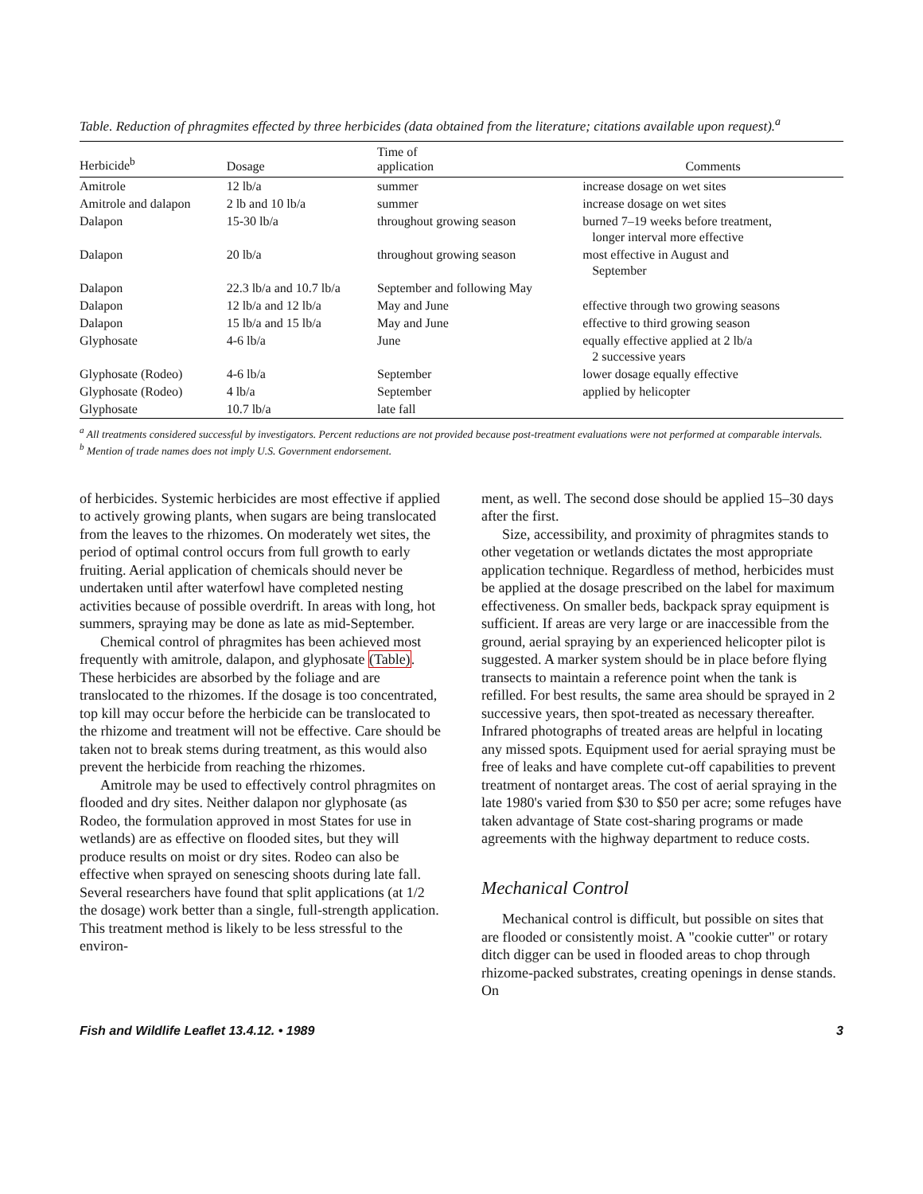Table. Reduction of phragmites effected by three herbicides (data obtained from the literature; citations available upon request).<sup>a</sup>
| Herbicide<sup>b</sup> | Dosage | Time of application | Comments |
| --- | --- | --- | --- |
| Amitrole | 12 lb/a | summer | increase dosage on wet sites |
| Amitrole and dalapon | 2 lb and 10 lb/a | summer | increase dosage on wet sites |
| Dalapon | 15-30 lb/a | throughout growing season | burned 7–19 weeks before treatment, longer interval more effective |
| Dalapon | 20 lb/a | throughout growing season | most effective in August and September |
| Dalapon | 22.3 lb/a and 10.7 lb/a | September and following May | |
| Dalapon | 12 lb/a and 12 lb/a | May and June | effective through two growing seasons |
| Dalapon | 15 lb/a and 15 lb/a | May and June | effective to third growing season |
| Glyphosate | 4-6 lb/a | June | equally effective applied at 2 lb/a 2 successive years |
| Glyphosate (Rodeo) | 4-6 lb/a | September | lower dosage equally effective |
| Glyphosate (Rodeo) | 4 lb/a | September | applied by helicopter |
| Glyphosate | 10.7 lb/a | late fall | |
<sup>a</sup> All treatments considered successful by investigators. Percent reductions are not provided because post-treatment evaluations were not performed at comparable intervals.
<sup>b</sup> Mention of trade names does not imply U.S. Government endorsement.
of herbicides. Systemic herbicides are most effective if applied to actively growing plants, when sugars are being translocated from the leaves to the rhizomes. On moderately wet sites, the period of optimal control occurs from full growth to early fruiting. Aerial application of chemicals should never be undertaken until after waterfowl have completed nesting activities because of possible overdrift. In areas with long, hot summers, spraying may be done as late as mid-September.
Chemical control of phragmites has been achieved most frequently with amitrole, dalapon, and glyphosate (Table). These herbicides are absorbed by the foliage and are translocated to the rhizomes. If the dosage is too concentrated, top kill may occur before the herbicide can be translocated to the rhizome and treatment will not be effective. Care should be taken not to break stems during treatment, as this would also prevent the herbicide from reaching the rhizomes.
Amitrole may be used to effectively control phragmites on flooded and dry sites. Neither dalapon nor glyphosate (as Rodeo, the formulation approved in most States for use in wetlands) are as effective on flooded sites, but they will produce results on moist or dry sites. Rodeo can also be effective when sprayed on senescing shoots during late fall. Several researchers have found that split applications (at 1/2 the dosage) work better than a single, full-strength application. This treatment method is likely to be less stressful to the environ-
ment, as well. The second dose should be applied 15–30 days after the first.
Size, accessibility, and proximity of phragmites stands to other vegetation or wetlands dictates the most appropriate application technique. Regardless of method, herbicides must be applied at the dosage prescribed on the label for maximum effectiveness. On smaller beds, backpack spray equipment is sufficient. If areas are very large or are inaccessible from the ground, aerial spraying by an experienced helicopter pilot is suggested. A marker system should be in place before flying transects to maintain a reference point when the tank is refilled. For best results, the same area should be sprayed in 2 successive years, then spot-treated as necessary thereafter. Infrared photographs of treated areas are helpful in locating any missed spots. Equipment used for aerial spraying must be free of leaks and have complete cut-off capabilities to prevent treatment of nontarget areas. The cost of aerial spraying in the late 1980's varied from $30 to $50 per acre; some refuges have taken advantage of State cost-sharing programs or made agreements with the highway department to reduce costs.
Mechanical Control
Mechanical control is difficult, but possible on sites that are flooded or consistently moist. A "cookie cutter" or rotary ditch digger can be used in flooded areas to chop through rhizome-packed substrates, creating openings in dense stands. On
Fish and Wildlife Leaflet 13.4.12. • 1989 3